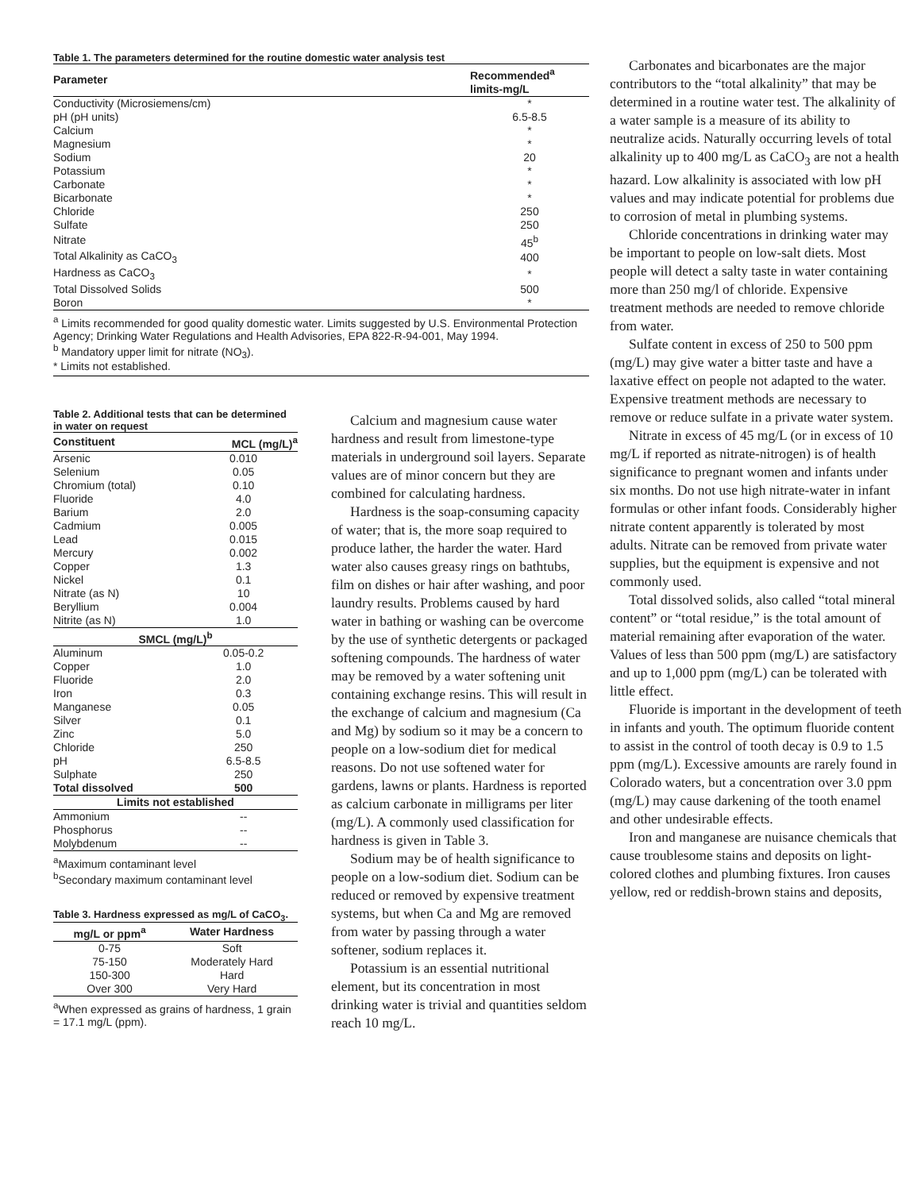Table 1. The parameters determined for the routine domestic water analysis test
| Parameter | Recommended<sup>a</sup> limits-mg/L |
| --- | --- |
| Conductivity (Microsiemens/cm) | * |
| pH (pH units) | 6.5-8.5 |
| Calcium | * |
| Magnesium | * |
| Sodium | 20 |
| Potassium | * |
| Carbonate | * |
| Bicarbonate | * |
| Chloride | 250 |
| Sulfate | 250 |
| Nitrate | 45<sup>b</sup> |
| Total Alkalinity as CaCO<sub>3</sub> | 400 |
| Hardness as CaCO<sub>3</sub> | * |
| Total Dissolved Solids | 500 |
| Boron | * |
<sup>a</sup> Limits recommended for good quality domestic water. Limits suggested by U.S. Environmental Protection Agency; Drinking Water Regulations and Health Advisories, EPA 822-R-94-001, May 1994.
<sup>b</sup> Mandatory upper limit for nitrate (NO<sub>3</sub>).
* Limits not established.
Table 2. Additional tests that can be determined in water on request
| Constituent | MCL (mg/L)<sup>a</sup> |
| --- | --- |
| Arsenic | 0.010 |
| Selenium | 0.05 |
| Chromium (total) | 0.10 |
| Fluoride | 4.0 |
| Barium | 2.0 |
| Cadmium | 0.005 |
| Lead | 0.015 |
| Mercury | 0.002 |
| Copper | 1.3 |
| Nickel | 0.1 |
| Nitrate (as N) | 10 |
| Beryllium | 0.004 |
| Nitrite (as N) | 1.0 |
| SMCL (mg/L)<sup>b</sup> | |
| Aluminum | 0.05-0.2 |
| Copper | 1.0 |
| Fluoride | 2.0 |
| Iron | 0.3 |
| Manganese | 0.05 |
| Silver | 0.1 |
| Zinc | 5.0 |
| Chloride | 250 |
| pH | 6.5-8.5 |
| Sulphate | 250 |
| Total dissolved | 500 |
| Limits not established | |
| Ammonium | -- |
| Phosphorus | -- |
| Molybdenum | -- |
<sup>a</sup> Maximum contaminant level
<sup>b</sup> Secondary maximum contaminant level
Table 3. Hardness expressed as mg/L of CaCO<sub>3</sub>.
| mg/L or ppm<sup>a</sup> | Water Hardness |
| --- | --- |
| 0-75 | Soft |
| 75-150 | Moderately Hard |
| 150-300 | Hard |
| Over 300 | Very Hard |
<sup>a</sup> When expressed as grains of hardness, 1 grain = 17.1 mg/L (ppm).
Calcium and magnesium cause water hardness and result from limestone-type materials in underground soil layers. Separate values are of minor concern but they are combined for calculating hardness.
Hardness is the soap-consuming capacity of water; that is, the more soap required to produce lather, the harder the water. Hard water also causes greasy rings on bathtubs, film on dishes or hair after washing, and poor laundry results. Problems caused by hard water in bathing or washing can be overcome by the use of synthetic detergents or packaged softening compounds. The hardness of water may be removed by a water softening unit containing exchange resins. This will result in the exchange of calcium and magnesium (Ca and Mg) by sodium so it may be a concern to people on a low-sodium diet for medical reasons. Do not use softened water for gardens, lawns or plants. Hardness is reported as calcium carbonate in milligrams per liter (mg/L). A commonly used classification for hardness is given in Table 3.
Sodium may be of health significance to people on a low-sodium diet. Sodium can be reduced or removed by expensive treatment systems, but when Ca and Mg are removed from water by passing through a water softener, sodium replaces it.
Potassium is an essential nutritional element, but its concentration in most drinking water is trivial and quantities seldom reach 10 mg/L.
Carbonates and bicarbonates are the major contributors to the “total alkalinity” that may be determined in a routine water test. The alkalinity of a water sample is a measure of its ability to neutralize acids. Naturally occurring levels of total alkalinity up to 400 mg/L as CaCO<sub>3</sub> are not a health hazard. Low alkalinity is associated with low pH values and may indicate potential for problems due to corrosion of metal in plumbing systems.
Chloride concentrations in drinking water may be important to people on low-salt diets. Most people will detect a salty taste in water containing more than 250 mg/l of chloride. Expensive treatment methods are needed to remove chloride from water.
Sulfate content in excess of 250 to 500 ppm (mg/L) may give water a bitter taste and have a laxative effect on people not adapted to the water. Expensive treatment methods are necessary to remove or reduce sulfate in a private water system.
Nitrate in excess of 45 mg/L (or in excess of 10 mg/L if reported as nitrate-nitrogen) is of health significance to pregnant women and infants under six months. Do not use high nitrate-water in infant formulas or other infant foods. Considerably higher nitrate content apparently is tolerated by most adults. Nitrate can be removed from private water supplies, but the equipment is expensive and not commonly used.
Total dissolved solids, also called “total mineral content” or “total residue,” is the total amount of material remaining after evaporation of the water. Values of less than 500 ppm (mg/L) are satisfactory and up to 1,000 ppm (mg/L) can be tolerated with little effect.
Fluoride is important in the development of teeth in infants and youth. The optimum fluoride content to assist in the control of tooth decay is 0.9 to 1.5 ppm (mg/L). Excessive amounts are rarely found in Colorado waters, but a concentration over 3.0 ppm (mg/L) may cause darkening of the tooth enamel and other undesirable effects.
Iron and manganese are nuisance chemicals that cause troublesome stains and deposits on light-colored clothes and plumbing fixtures. Iron causes yellow, red or reddish-brown stains and deposits,